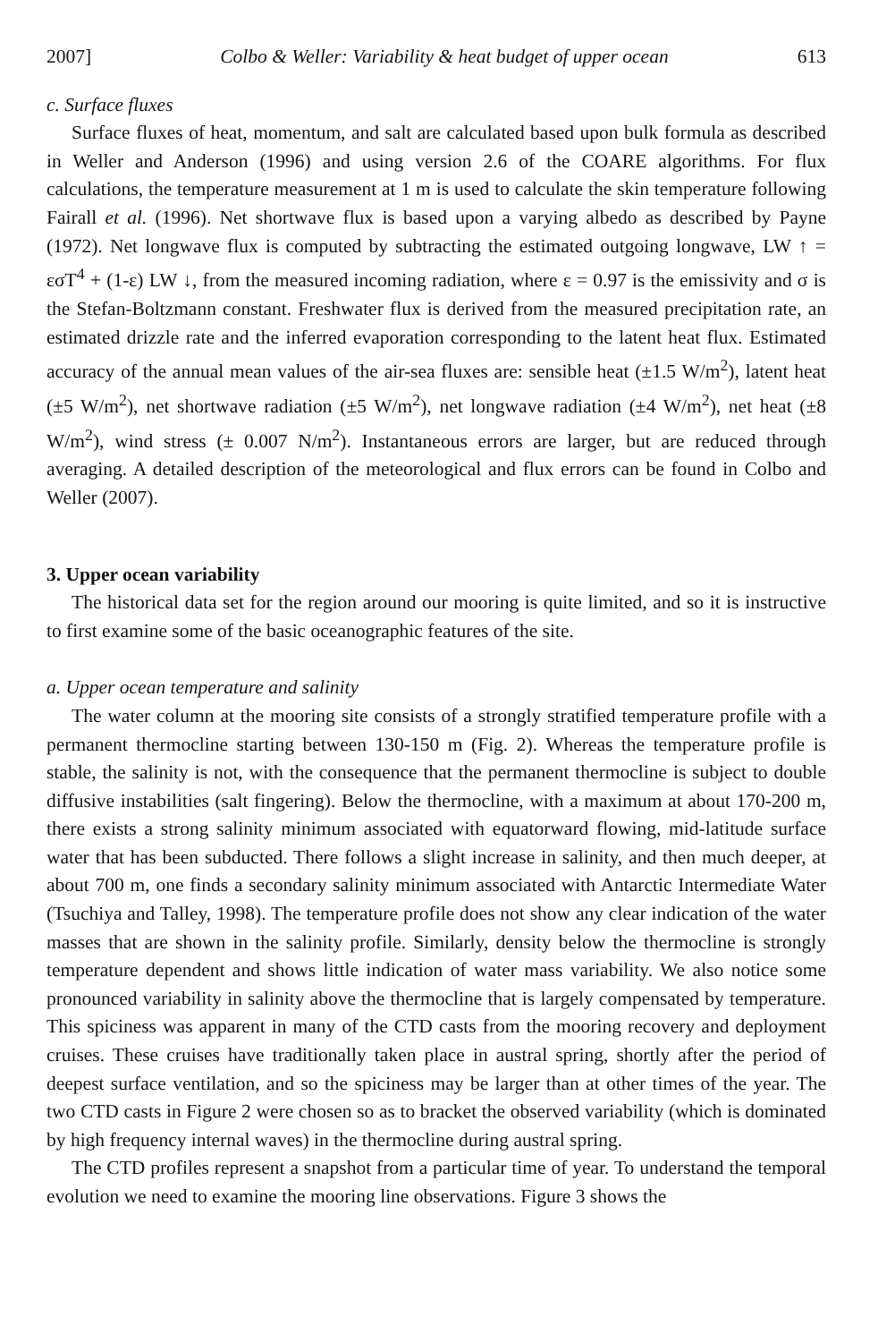2007] Colbo & Weller: Variability & heat budget of upper ocean 613
c. Surface fluxes
Surface fluxes of heat, momentum, and salt are calculated based upon bulk formula as described in Weller and Anderson (1996) and using version 2.6 of the COARE algorithms. For flux calculations, the temperature measurement at 1 m is used to calculate the skin temperature following Fairall et al. (1996). Net shortwave flux is based upon a varying albedo as described by Payne (1972). Net longwave flux is computed by subtracting the estimated outgoing longwave, LW ↑ = εσT<sup>4</sup> + (1-ε) LW ↓, from the measured incoming radiation, where ε = 0.97 is the emissivity and σ is the Stefan-Boltzmann constant. Freshwater flux is derived from the measured precipitation rate, an estimated drizzle rate and the inferred evaporation corresponding to the latent heat flux. Estimated accuracy of the annual mean values of the air-sea fluxes are: sensible heat (±1.5 W/m<sup>2</sup>), latent heat (±5 W/m<sup>2</sup>), net shortwave radiation (±5 W/m<sup>2</sup>), net longwave radiation (±4 W/m<sup>2</sup>), net heat (±8 W/m<sup>2</sup>), wind stress (± 0.007 N/m<sup>2</sup>). Instantaneous errors are larger, but are reduced through averaging. A detailed description of the meteorological and flux errors can be found in Colbo and Weller (2007).
3. Upper ocean variability
The historical data set for the region around our mooring is quite limited, and so it is instructive to first examine some of the basic oceanographic features of the site.
a. Upper ocean temperature and salinity
The water column at the mooring site consists of a strongly stratified temperature profile with a permanent thermocline starting between 130-150 m (Fig. 2). Whereas the temperature profile is stable, the salinity is not, with the consequence that the permanent thermocline is subject to double diffusive instabilities (salt fingering). Below the thermocline, with a maximum at about 170-200 m, there exists a strong salinity minimum associated with equatorward flowing, mid-latitude surface water that has been subducted. There follows a slight increase in salinity, and then much deeper, at about 700 m, one finds a secondary salinity minimum associated with Antarctic Intermediate Water (Tsuchiya and Talley, 1998). The temperature profile does not show any clear indication of the water masses that are shown in the salinity profile. Similarly, density below the thermocline is strongly temperature dependent and shows little indication of water mass variability. We also notice some pronounced variability in salinity above the thermocline that is largely compensated by temperature. This spiciness was apparent in many of the CTD casts from the mooring recovery and deployment cruises. These cruises have traditionally taken place in austral spring, shortly after the period of deepest surface ventilation, and so the spiciness may be larger than at other times of the year. The two CTD casts in Figure 2 were chosen so as to bracket the observed variability (which is dominated by high frequency internal waves) in the thermocline during austral spring.
The CTD profiles represent a snapshot from a particular time of year. To understand the temporal evolution we need to examine the mooring line observations. Figure 3 shows the